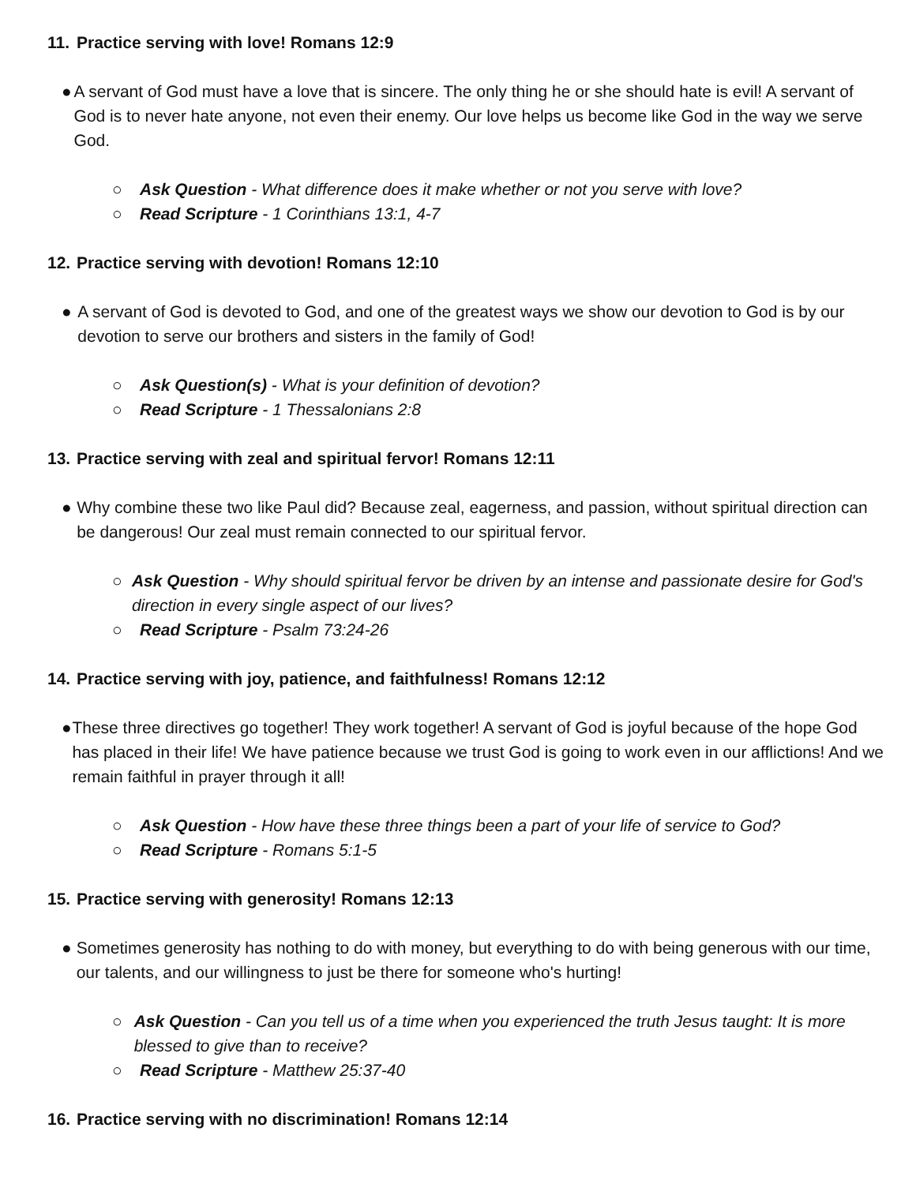11. Practice serving with love! Romans 12:9
● A servant of God must have a love that is sincere. The only thing he or she should hate is evil! A servant of God is to never hate anyone, not even their enemy. Our love helps us become like God in the way we serve God.
○ Ask Question - What difference does it make whether or not you serve with love?
○ Read Scripture - 1 Corinthians 13:1, 4-7
12. Practice serving with devotion! Romans 12:10
● A servant of God is devoted to God, and one of the greatest ways we show our devotion to God is by our devotion to serve our brothers and sisters in the family of God!
○ Ask Question(s) - What is your definition of devotion?
○ Read Scripture - 1 Thessalonians 2:8
13. Practice serving with zeal and spiritual fervor! Romans 12:11
● Why combine these two like Paul did? Because zeal, eagerness, and passion, without spiritual direction can be dangerous! Our zeal must remain connected to our spiritual fervor.
○ Ask Question - Why should spiritual fervor be driven by an intense and passionate desire for God's direction in every single aspect of our lives?
○ Read Scripture - Psalm 73:24-26
14. Practice serving with joy, patience, and faithfulness! Romans 12:12
● These three directives go together! They work together! A servant of God is joyful because of the hope God has placed in their life! We have patience because we trust God is going to work even in our afflictions! And we remain faithful in prayer through it all!
○ Ask Question - How have these three things been a part of your life of service to God?
○ Read Scripture - Romans 5:1-5
15. Practice serving with generosity! Romans 12:13
● Sometimes generosity has nothing to do with money, but everything to do with being generous with our time, our talents, and our willingness to just be there for someone who's hurting!
○ Ask Question - Can you tell us of a time when you experienced the truth Jesus taught: It is more blessed to give than to receive?
○ Read Scripture - Matthew 25:37-40
16. Practice serving with no discrimination! Romans 12:14